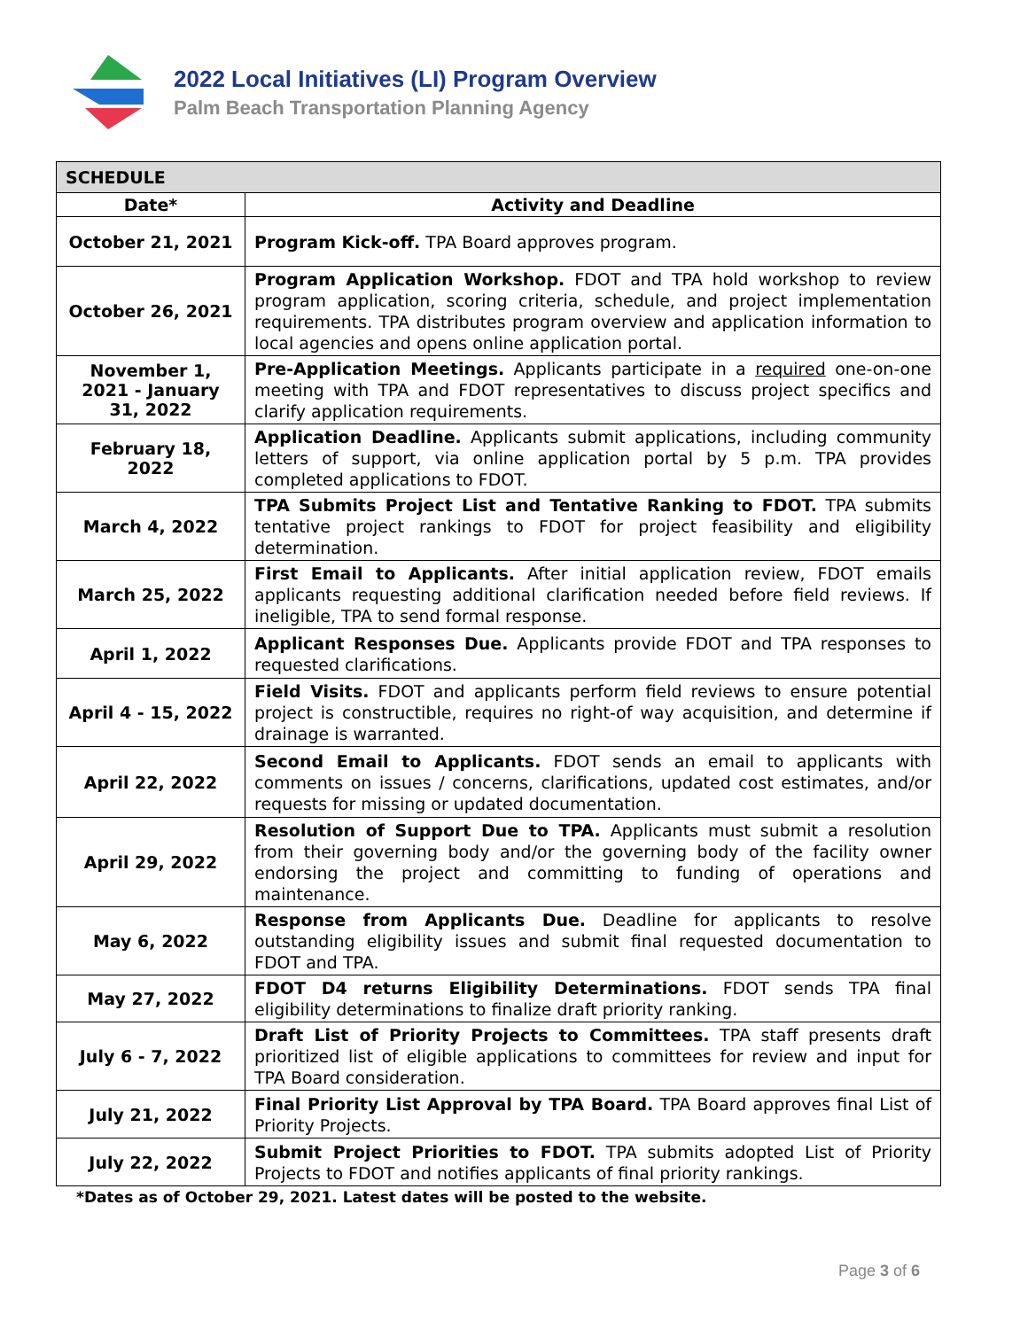2022 Local Initiatives (LI) Program Overview
Palm Beach Transportation Planning Agency
| SCHEDULE | |
| --- | --- |
| Date* | Activity and Deadline |
| October 21, 2021 | Program Kick-off. TPA Board approves program. |
| October 26, 2021 | Program Application Workshop. FDOT and TPA hold workshop to review program application, scoring criteria, schedule, and project implementation requirements. TPA distributes program overview and application information to local agencies and opens online application portal. |
| November 1, 2021 - January 31, 2022 | Pre-Application Meetings. Applicants participate in a required one-on-one meeting with TPA and FDOT representatives to discuss project specifics and clarify application requirements. |
| February 18, 2022 | Application Deadline. Applicants submit applications, including community letters of support, via online application portal by 5 p.m. TPA provides completed applications to FDOT. |
| March 4, 2022 | TPA Submits Project List and Tentative Ranking to FDOT. TPA submits tentative project rankings to FDOT for project feasibility and eligibility determination. |
| March 25, 2022 | First Email to Applicants. After initial application review, FDOT emails applicants requesting additional clarification needed before field reviews. If ineligible, TPA to send formal response. |
| April 1, 2022 | Applicant Responses Due. Applicants provide FDOT and TPA responses to requested clarifications. |
| April 4 - 15, 2022 | Field Visits. FDOT and applicants perform field reviews to ensure potential project is constructible, requires no right-of way acquisition, and determine if drainage is warranted. |
| April 22, 2022 | Second Email to Applicants. FDOT sends an email to applicants with comments on issues / concerns, clarifications, updated cost estimates, and/or requests for missing or updated documentation. |
| April 29, 2022 | Resolution of Support Due to TPA. Applicants must submit a resolution from their governing body and/or the governing body of the facility owner endorsing the project and committing to funding of operations and maintenance. |
| May 6, 2022 | Response from Applicants Due. Deadline for applicants to resolve outstanding eligibility issues and submit final requested documentation to FDOT and TPA. |
| May 27, 2022 | FDOT D4 returns Eligibility Determinations. FDOT sends TPA final eligibility determinations to finalize draft priority ranking. |
| July 6 - 7, 2022 | Draft List of Priority Projects to Committees. TPA staff presents draft prioritized list of eligible applications to committees for review and input for TPA Board consideration. |
| July 21, 2022 | Final Priority List Approval by TPA Board. TPA Board approves final List of Priority Projects. |
| July 22, 2022 | Submit Project Priorities to FDOT. TPA submits adopted List of Priority Projects to FDOT and notifies applicants of final priority rankings. |
*Dates as of October 29, 2021. Latest dates will be posted to the website.
Page 3 of 6